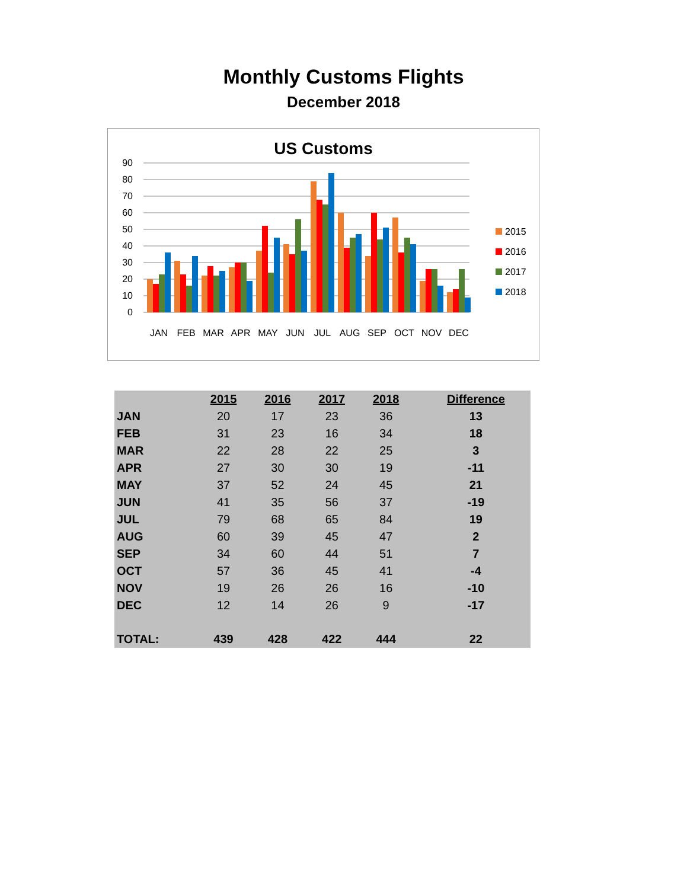Monthly Customs Flights
December 2018
US Customs
0
10
20
30
40
50
60
70
80
90
JAN
FEB
MAR
APR
MAY
JUN
JUL
AUG
SEP
OCT
NOV
DEC
2015
2016
2017
2018
| | 2015 | 2016 | 2017 | 2018 | | Difference |
| --- | --- | --- | --- | --- | --- | --- |
| JAN | 20 | 17 | 23 | 36 | | 13 |
| FEB | 31 | 23 | 16 | 34 | | 18 |
| MAR | 22 | 28 | 22 | 25 | | 3 |
| APR | 27 | 30 | 30 | 19 | | -11 |
| MAY | 37 | 52 | 24 | 45 | | 21 |
| JUN | 41 | 35 | 56 | 37 | | -19 |
| JUL | 79 | 68 | 65 | 84 | | 19 |
| AUG | 60 | 39 | 45 | 47 | | 2 |
| SEP | 34 | 60 | 44 | 51 | | 7 |
| OCT | 57 | 36 | 45 | 41 | | -4 |
| NOV | 19 | 26 | 26 | 16 | | -10 |
| DEC | 12 | 14 | 26 | 9 | | -17 |
| TOTAL: | 439 | 428 | 422 | 444 | | 22 |